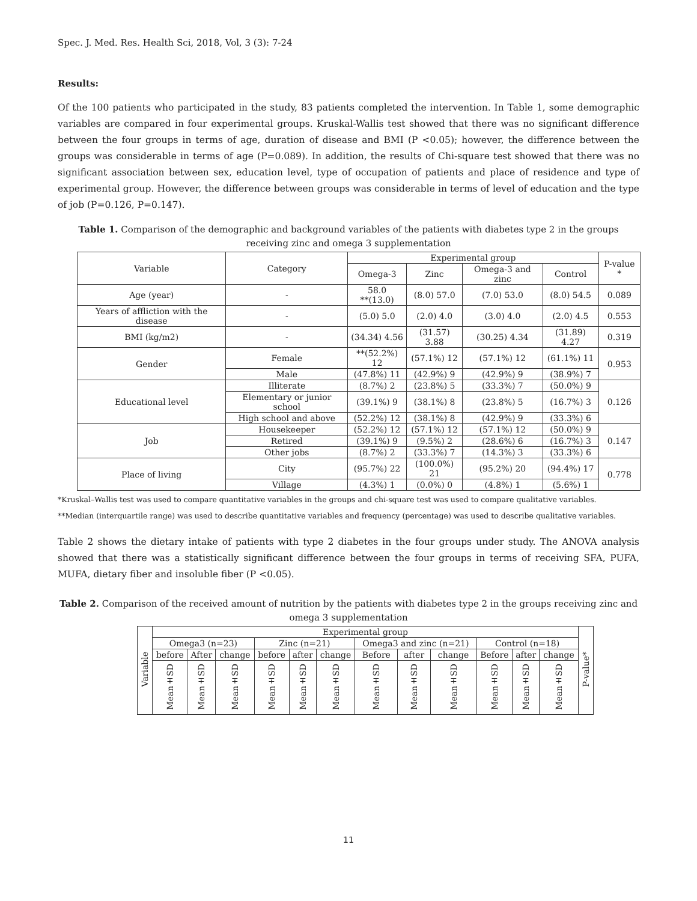Spec. J. Med. Res. Health Sci, 2018, Vol, 3 (3): 7-24
Results:
Of the 100 patients who participated in the study, 83 patients completed the intervention. In Table 1, some demographic variables are compared in four experimental groups. Kruskal-Wallis test showed that there was no significant difference between the four groups in terms of age, duration of disease and BMI (P <0.05); however, the difference between the groups was considerable in terms of age (P=0.089). In addition, the results of Chi-square test showed that there was no significant association between sex, education level, type of occupation of patients and place of residence and type of experimental group. However, the difference between groups was considerable in terms of level of education and the type of job (P=0.126, P=0.147).
Table 1. Comparison of the demographic and background variables of the patients with diabetes type 2 in the groups receiving zinc and omega 3 supplementation
| Variable | Category | Experimental group | | | | P-value * |
| --- | --- | --- | --- | --- | --- | --- |
| | | Omega-3 | Zinc | Omega-3 and zinc | Control | |
| Age (year) | - | 58.0 **(13.0) | (8.0) 57.0 | (7.0) 53.0 | (8.0) 54.5 | 0.089 |
| Years of affliction with the disease | - | (5.0) 5.0 | (2.0) 4.0 | (3.0) 4.0 | (2.0) 4.5 | 0.553 |
| BMI (kg/m2) | - | (34.34) 4.56 | (31.57) 3.88 | (30.25) 4.34 | (31.89) 4.27 | 0.319 |
| Gender | Female | **(52.2%) 12 | (57.1%) 12 | (57.1%) 12 | (61.1%) 11 | 0.953 |
| | Male | (47.8%) 11 | (42.9%) 9 | (42.9%) 9 | (38.9%) 7 | |
| Educational level | Illiterate | (8.7%) 2 | (23.8%) 5 | (33.3%) 7 | (50.0%) 9 | 0.126 |
| | Elementary or junior school | (39.1%) 9 | (38.1%) 8 | (23.8%) 5 | (16.7%) 3 | |
| | High school and above | (52.2%) 12 | (38.1%) 8 | (42.9%) 9 | (33.3%) 6 | |
| Job | Housekeeper | (52.2%) 12 | (57.1%) 12 | (57.1%) 12 | (50.0%) 9 | 0.147 |
| | Retired | (39.1%) 9 | (9.5%) 2 | (28.6%) 6 | (16.7%) 3 | |
| | Other jobs | (8.7%) 2 | (33.3%) 7 | (14.3%) 3 | (33.3%) 6 | |
| Place of living | City | (95.7%) 22 | (100.0%) 21 | (95.2%) 20 | (94.4%) 17 | 0.778 |
| | Village | (4.3%) 1 | (0.0%) 0 | (4.8%) 1 | (5.6%) 1 | |
*Kruskal–Wallis test was used to compare quantitative variables in the groups and chi-square test was used to compare qualitative variables.
**Median (interquartile range) was used to describe quantitative variables and frequency (percentage) was used to describe qualitative variables.
Table 2 shows the dietary intake of patients with type 2 diabetes in the four groups under study. The ANOVA analysis showed that there was a statistically significant difference between the four groups in terms of receiving SFA, PUFA, MUFA, dietary fiber and insoluble fiber (P <0.05).
Table 2. Comparison of the received amount of nutrition by the patients with diabetes type 2 in the groups receiving zinc and omega 3 supplementation
| Variable | Experimental group | | | | | | | | | | | | P-value* |
| --- | --- | --- | --- | --- | --- | --- | --- | --- | --- | --- | --- | --- | --- |
| | Omega3 (n=23) | | | Zinc (n=21) | | | Omega3 and zinc (n=21) | | | Control (n=18) | | | |
| | before | After | change | before | after | change | Before | after | change | Before | after | change | |
| | Mean±SD | Mean±SD | Mean±SD | Mean±SD | Mean±SD | Mean±SD | Mean±SD | Mean±SD | Mean±SD | Mean±SD | Mean±SD | Mean±SD | |
11